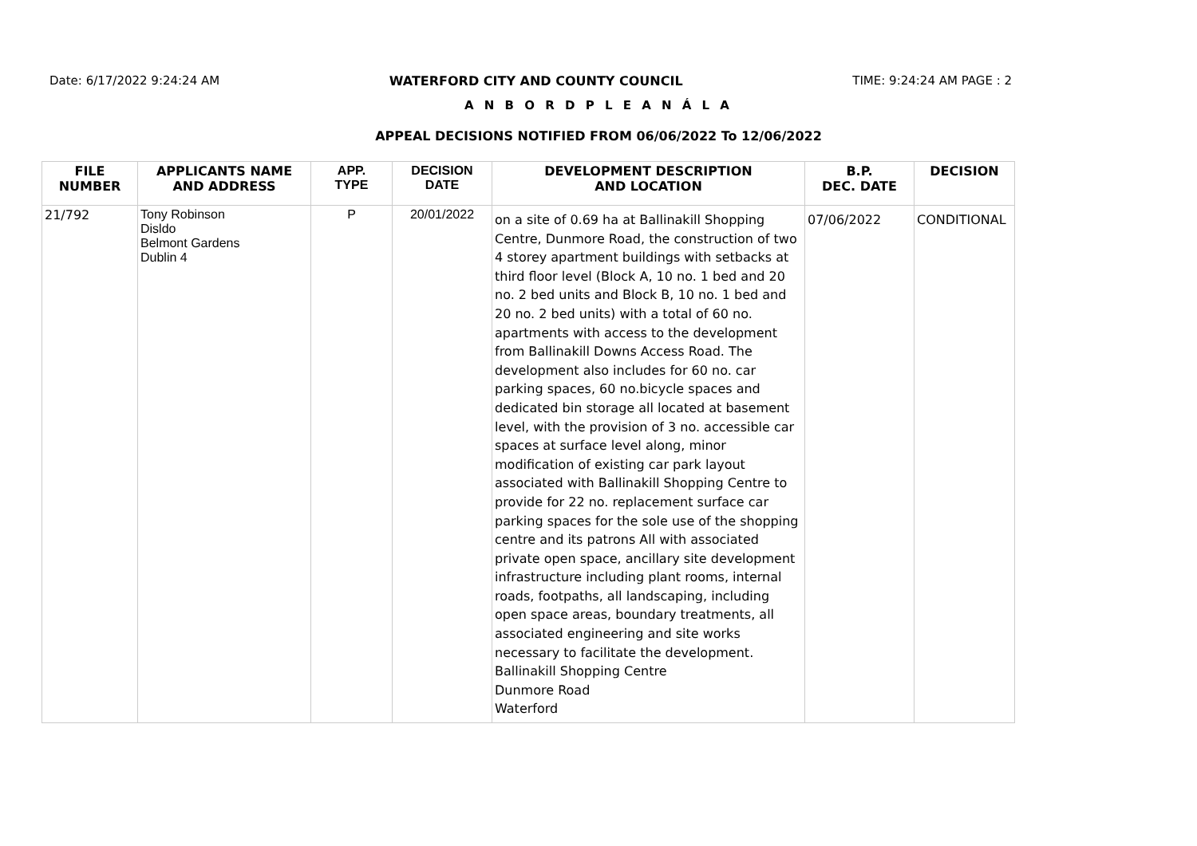Date: 6/17/2022 9:24:24 AM WATERFORD CITY AND COUNTY COUNCIL TIME: 9:24:24 AM PAGE : 2
A N B O R D P L E A N Á L A
APPEAL DECISIONS NOTIFIED FROM 06/06/2022 To 12/06/2022
| FILE NUMBER | APPLICANTS NAME AND ADDRESS | APP. TYPE | DECISION DATE | DEVELOPMENT DESCRIPTION AND LOCATION | B.P. DEC. DATE | DECISION |
| --- | --- | --- | --- | --- | --- | --- |
| 21/792 | Tony Robinson Disldo Belmont Gardens Dublin 4 | P | 20/01/2022 | on a site of 0.69 ha at Ballinakill Shopping Centre, Dunmore Road, the construction of two 4 storey apartment buildings with setbacks at third floor level (Block A, 10 no. 1 bed and 20 no. 2 bed units and Block B, 10 no. 1 bed and 20 no. 2 bed units) with a total of 60 no. apartments with access to the development from Ballinakill Downs Access Road. The development also includes for 60 no. car parking spaces, 60 no.bicycle spaces and dedicated bin storage all located at basement level, with the provision of 3 no. accessible car spaces at surface level along, minor modification of existing car park layout associated with Ballinakill Shopping Centre to provide for 22 no. replacement surface car parking spaces for the sole use of the shopping centre and its patrons All with associated private open space, ancillary site development infrastructure including plant rooms, internal roads, footpaths, all landscaping, including open space areas, boundary treatments, all associated engineering and site works necessary to facilitate the development. Ballinakill Shopping Centre Dunmore Road Waterford | 07/06/2022 | CONDITIONAL |